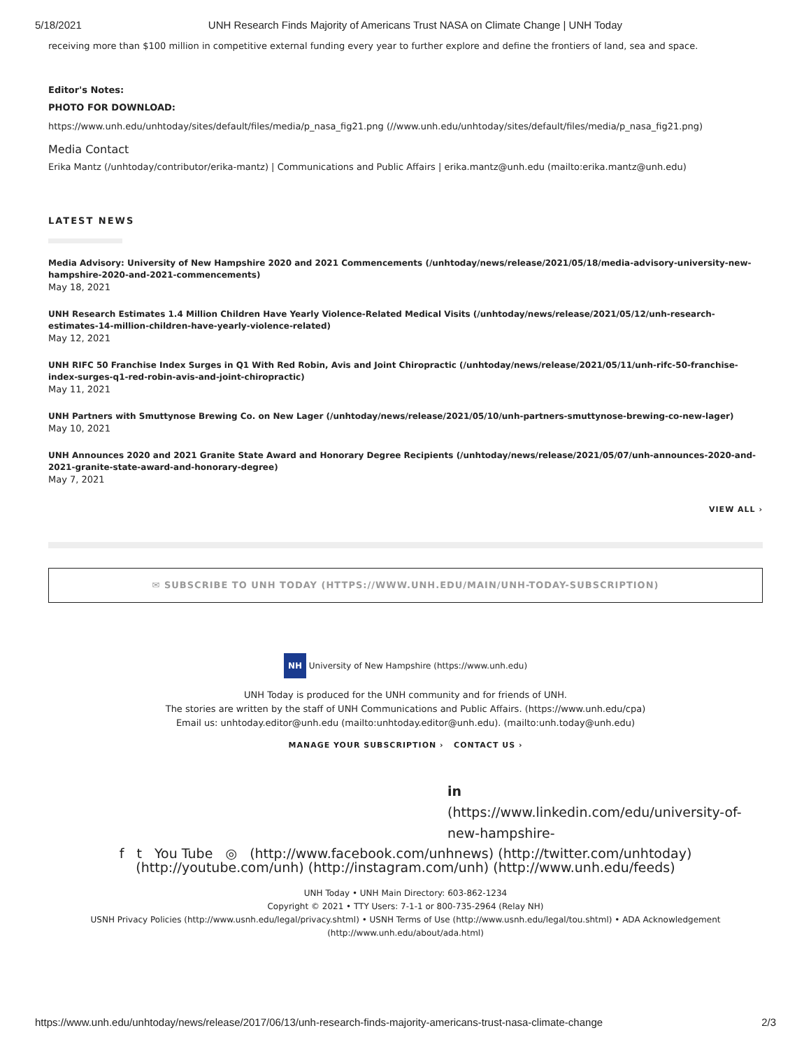5/18/2021 UNH Research Finds Majority of Americans Trust NASA on Climate Change | UNH Today
receiving more than $100 million in competitive external funding every year to further explore and define the frontiers of land, sea and space.
Editor's Notes:
PHOTO FOR DOWNLOAD:
https://www.unh.edu/unhtoday/sites/default/files/media/p_nasa_fig21.png (//www.unh.edu/unhtoday/sites/default/files/media/p_nasa_fig21.png)
Media Contact
Erika Mantz (/unhtoday/contributor/erika-mantz) | Communications and Public Affairs | erika.mantz@unh.edu (mailto:erika.mantz@unh.edu)
LATEST NEWS
Media Advisory: University of New Hampshire 2020 and 2021 Commencements (/unhtoday/news/release/2021/05/18/media-advisory-university-new-hampshire-2020-and-2021-commencements)
May 18, 2021
UNH Research Estimates 1.4 Million Children Have Yearly Violence-Related Medical Visits (/unhtoday/news/release/2021/05/12/unh-research-estimates-14-million-children-have-yearly-violence-related)
May 12, 2021
UNH RIFC 50 Franchise Index Surges in Q1 With Red Robin, Avis and Joint Chiropractic (/unhtoday/news/release/2021/05/11/unh-rifc-50-franchise-index-surges-q1-red-robin-avis-and-joint-chiropractic)
May 11, 2021
UNH Partners with Smuttynose Brewing Co. on New Lager (/unhtoday/news/release/2021/05/10/unh-partners-smuttynose-brewing-co-new-lager)
May 10, 2021
UNH Announces 2020 and 2021 Granite State Award and Honorary Degree Recipients (/unhtoday/news/release/2021/05/07/unh-announces-2020-and-2021-granite-state-award-and-honorary-degree)
May 7, 2021
VIEW ALL ›
✉ SUBSCRIBE TO UNH TODAY (HTTPS://WWW.UNH.EDU/MAIN/UNH-TODAY-SUBSCRIPTION)
NH University of New Hampshire (https://www.unh.edu)
UNH Today is produced for the UNH community and for friends of UNH.
The stories are written by the staff of UNH Communications and Public Affairs. (https://www.unh.edu/cpa)
Email us: unhtoday.editor@unh.edu (mailto:unhtoday.editor@unh.edu). (mailto:unh.today@unh.edu)
MANAGE YOUR SUBSCRIPTION › CONTACT US ›
in
(https://www.linkedin.com/edu/university-of-new-hampshire-
f t You Tube ◎ (http://www.facebook.com/unhnews) (http://twitter.com/unhtoday) (http://youtube.com/unh) (http://instagram.com/unh) (http://www.unh.edu/feeds)
UNH Today • UNH Main Directory: 603-862-1234
Copyright © 2021 • TTY Users: 7-1-1 or 800-735-2964 (Relay NH)
USNH Privacy Policies (http://www.usnh.edu/legal/privacy.shtml) • USNH Terms of Use (http://www.usnh.edu/legal/tou.shtml) • ADA Acknowledgement (http://www.unh.edu/about/ada.html)
https://www.unh.edu/unhtoday/news/release/2017/06/13/unh-research-finds-majority-americans-trust-nasa-climate-change 2/3